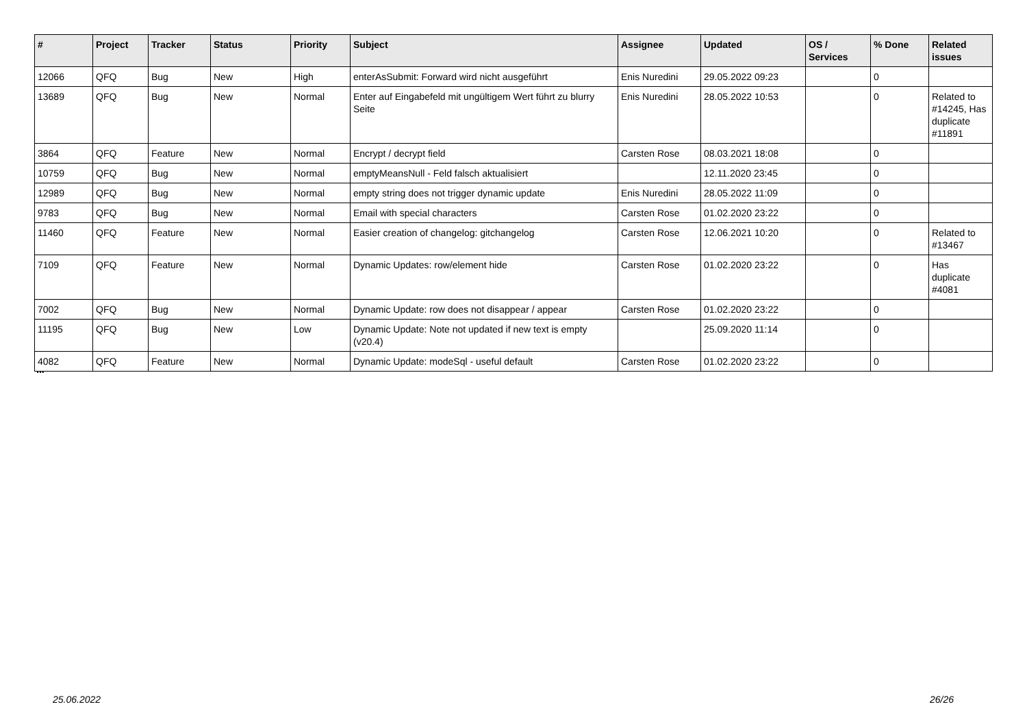| # | Project | Tracker | Status | Priority | Subject | Assignee | Updated | OS / Services | % Done | Related issues |
| --- | --- | --- | --- | --- | --- | --- | --- | --- | --- | --- |
| 12066 | QFQ | Bug | New | High | enterAsSubmit: Forward wird nicht ausgeführt | Enis Nuredini | 29.05.2022 09:23 | | 0 | |
| 13689 | QFQ | Bug | New | Normal | Enter auf Eingabefeld mit ungültigem Wert führt zu blurry Seite | Enis Nuredini | 28.05.2022 10:53 | | 0 | Related to #14245, Has duplicate #11891 |
| 3864 | QFQ | Feature | New | Normal | Encrypt / decrypt field | Carsten Rose | 08.03.2021 18:08 | | 0 | |
| 10759 | QFQ | Bug | New | Normal | emptyMeansNull - Feld falsch aktualisiert | | 12.11.2020 23:45 | | 0 | |
| 12989 | QFQ | Bug | New | Normal | empty string does not trigger dynamic update | Enis Nuredini | 28.05.2022 11:09 | | 0 | |
| 9783 | QFQ | Bug | New | Normal | Email with special characters | Carsten Rose | 01.02.2020 23:22 | | 0 | |
| 11460 | QFQ | Feature | New | Normal | Easier creation of changelog: gitchangelog | Carsten Rose | 12.06.2021 10:20 | | 0 | Related to #13467 |
| 7109 | QFQ | Feature | New | Normal | Dynamic Updates: row/element hide | Carsten Rose | 01.02.2020 23:22 | | 0 | Has duplicate #4081 |
| 7002 | QFQ | Bug | New | Normal | Dynamic Update: row does not disappear / appear | Carsten Rose | 01.02.2020 23:22 | | 0 | |
| 11195 | QFQ | Bug | New | Low | Dynamic Update: Note not updated if new text is empty (v20.4) | | 25.09.2020 11:14 | | 0 | |
| 4082 | QFQ | Feature | New | Normal | Dynamic Update: modeSql - useful default | Carsten Rose | 01.02.2020 23:22 | | 0 | |
...
25.06.2022 26/26